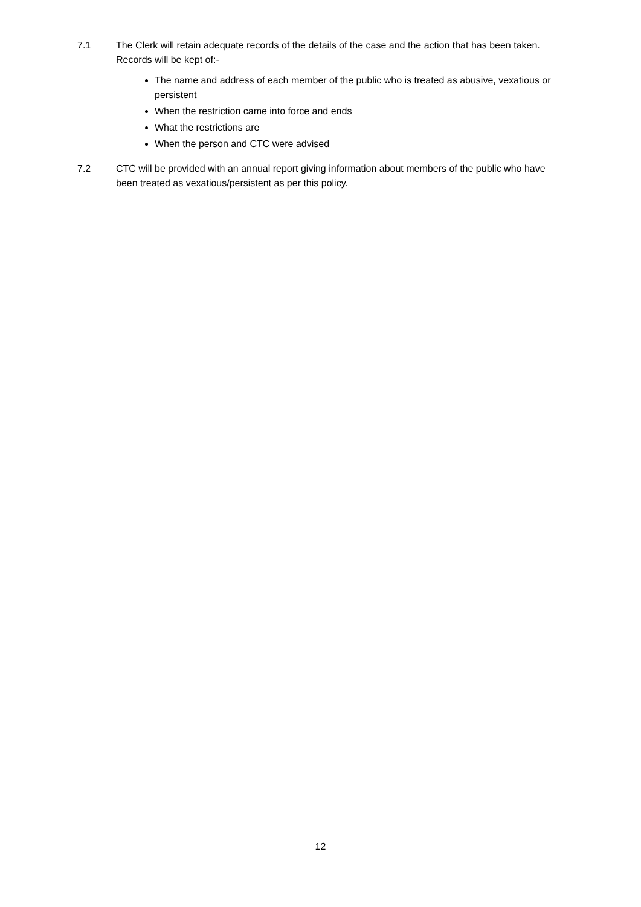7.1 The Clerk will retain adequate records of the details of the case and the action that has been taken. Records will be kept of:-
The name and address of each member of the public who is treated as abusive, vexatious or persistent
When the restriction came into force and ends
What the restrictions are
When the person and CTC were advised
7.2 CTC will be provided with an annual report giving information about members of the public who have been treated as vexatious/persistent as per this policy.
12